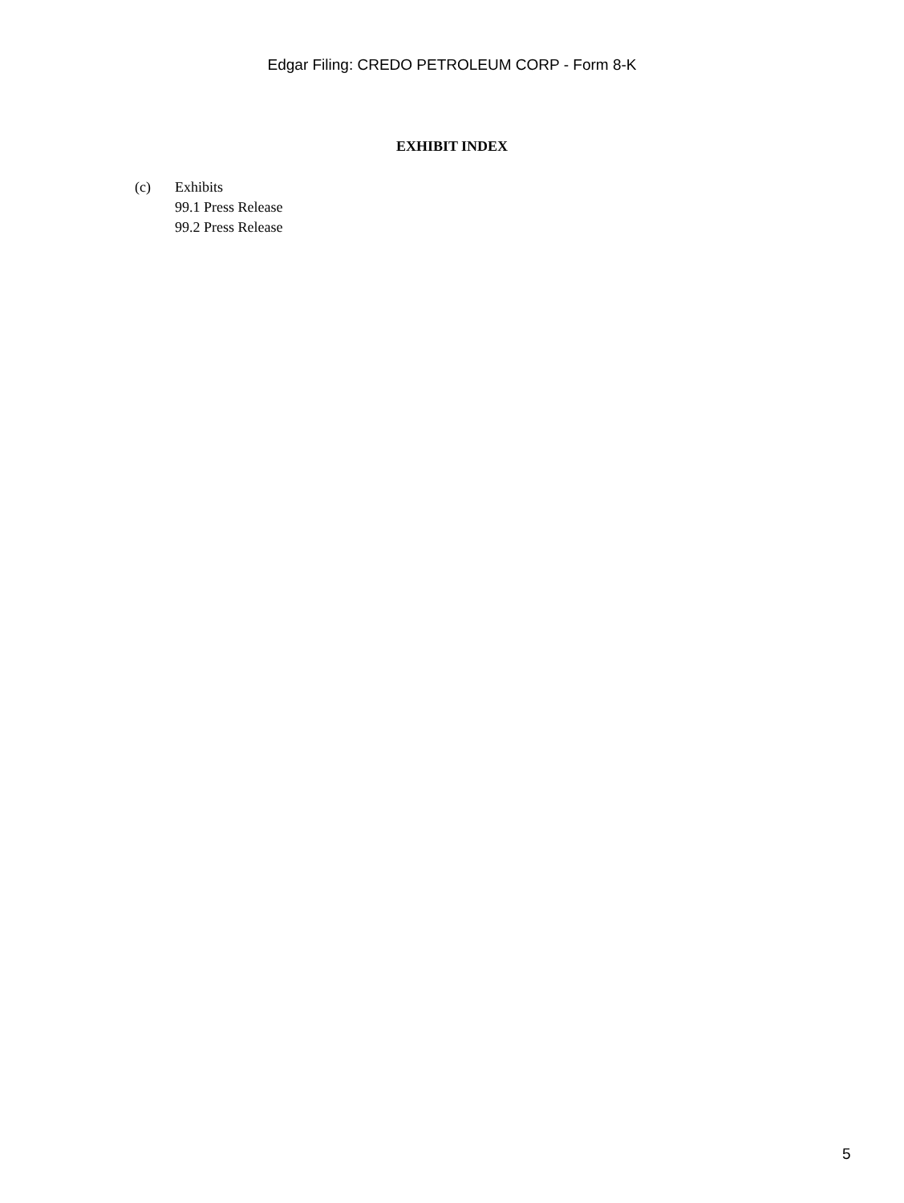Edgar Filing: CREDO PETROLEUM CORP - Form 8-K
EXHIBIT INDEX
(c) Exhibits
99.1 Press Release
99.2 Press Release
5